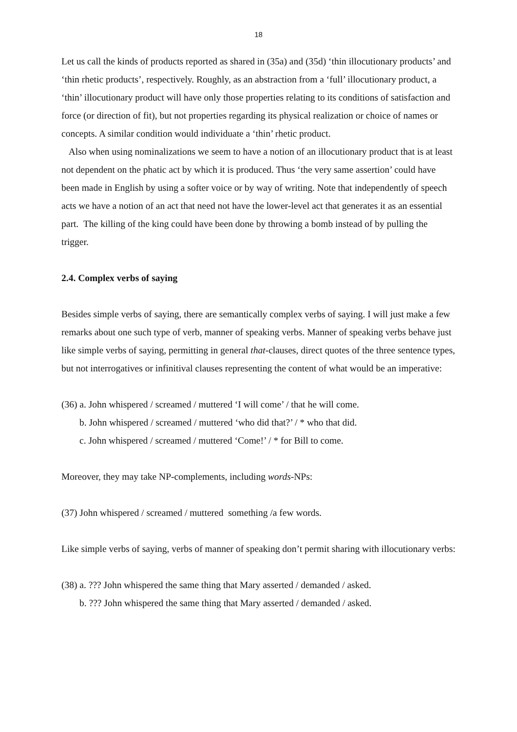18
Let us call the kinds of products reported as shared in (35a) and (35d) ‘thin illocutionary products’ and ‘thin rhetic products’, respectively. Roughly, as an abstraction from a ‘full’ illocutionary product, a ‘thin’ illocutionary product will have only those properties relating to its conditions of satisfaction and force (or direction of fit), but not properties regarding its physical realization or choice of names or concepts. A similar condition would individuate a ‘thin’ rhetic product.
Also when using nominalizations we seem to have a notion of an illocutionary product that is at least not dependent on the phatic act by which it is produced. Thus ‘the very same assertion’ could have been made in English by using a softer voice or by way of writing. Note that independently of speech acts we have a notion of an act that need not have the lower-level act that generates it as an essential part. The killing of the king could have been done by throwing a bomb instead of by pulling the trigger.
2.4. Complex verbs of saying
Besides simple verbs of saying, there are semantically complex verbs of saying. I will just make a few remarks about one such type of verb, manner of speaking verbs. Manner of speaking verbs behave just like simple verbs of saying, permitting in general that-clauses, direct quotes of the three sentence types, but not interrogatives or infinitival clauses representing the content of what would be an imperative:
(36) a. John whispered / screamed / muttered ‘I will come’ / that he will come.
b. John whispered / screamed / muttered ‘who did that?’ / * who that did.
c. John whispered / screamed / muttered ‘Come!’ / * for Bill to come.
Moreover, they may take NP-complements, including words-NPs:
(37) John whispered / screamed / muttered something /a few words.
Like simple verbs of saying, verbs of manner of speaking don’t permit sharing with illocutionary verbs:
(38) a. ??? John whispered the same thing that Mary asserted / demanded / asked.
b. ??? John whispered the same thing that Mary asserted / demanded / asked.